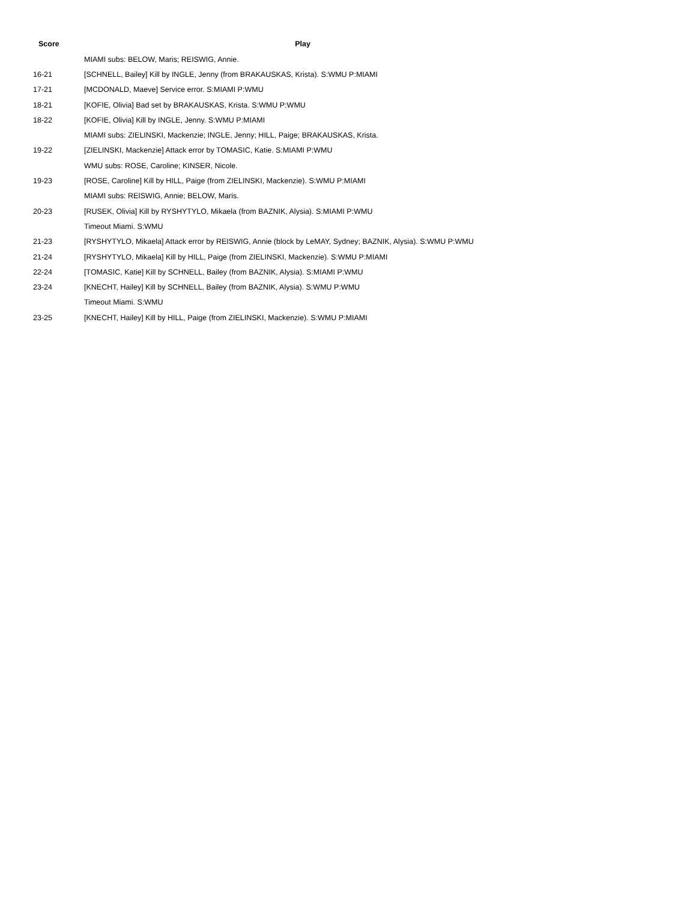| Score | Play |
| --- | --- |
| | MIAMI subs: BELOW, Maris; REISWIG, Annie. |
| 16-21 | [SCHNELL, Bailey] Kill by INGLE, Jenny (from BRAKAUSKAS, Krista). S:WMU P:MIAMI |
| 17-21 | [MCDONALD, Maeve] Service error. S:MIAMI P:WMU |
| 18-21 | [KOFIE, Olivia] Bad set by BRAKAUSKAS, Krista. S:WMU P:WMU |
| 18-22 | [KOFIE, Olivia] Kill by INGLE, Jenny. S:WMU P:MIAMI |
| | MIAMI subs: ZIELINSKI, Mackenzie; INGLE, Jenny; HILL, Paige; BRAKAUSKAS, Krista. |
| 19-22 | [ZIELINSKI, Mackenzie] Attack error by TOMASIC, Katie. S:MIAMI P:WMU |
| | WMU subs: ROSE, Caroline; KINSER, Nicole. |
| 19-23 | [ROSE, Caroline] Kill by HILL, Paige (from ZIELINSKI, Mackenzie). S:WMU P:MIAMI |
| | MIAMI subs: REISWIG, Annie; BELOW, Maris. |
| 20-23 | [RUSEK, Olivia] Kill by RYSHYTYLO, Mikaela (from BAZNIK, Alysia). S:MIAMI P:WMU |
| | Timeout Miami. S:WMU |
| 21-23 | [RYSHYTYLO, Mikaela] Attack error by REISWIG, Annie (block by LeMAY, Sydney; BAZNIK, Alysia). S:WMU P:WMU |
| 21-24 | [RYSHYTYLO, Mikaela] Kill by HILL, Paige (from ZIELINSKI, Mackenzie). S:WMU P:MIAMI |
| 22-24 | [TOMASIC, Katie] Kill by SCHNELL, Bailey (from BAZNIK, Alysia). S:MIAMI P:WMU |
| 23-24 | [KNECHT, Hailey] Kill by SCHNELL, Bailey (from BAZNIK, Alysia). S:WMU P:WMU |
| | Timeout Miami. S:WMU |
| 23-25 | [KNECHT, Hailey] Kill by HILL, Paige (from ZIELINSKI, Mackenzie). S:WMU P:MIAMI |